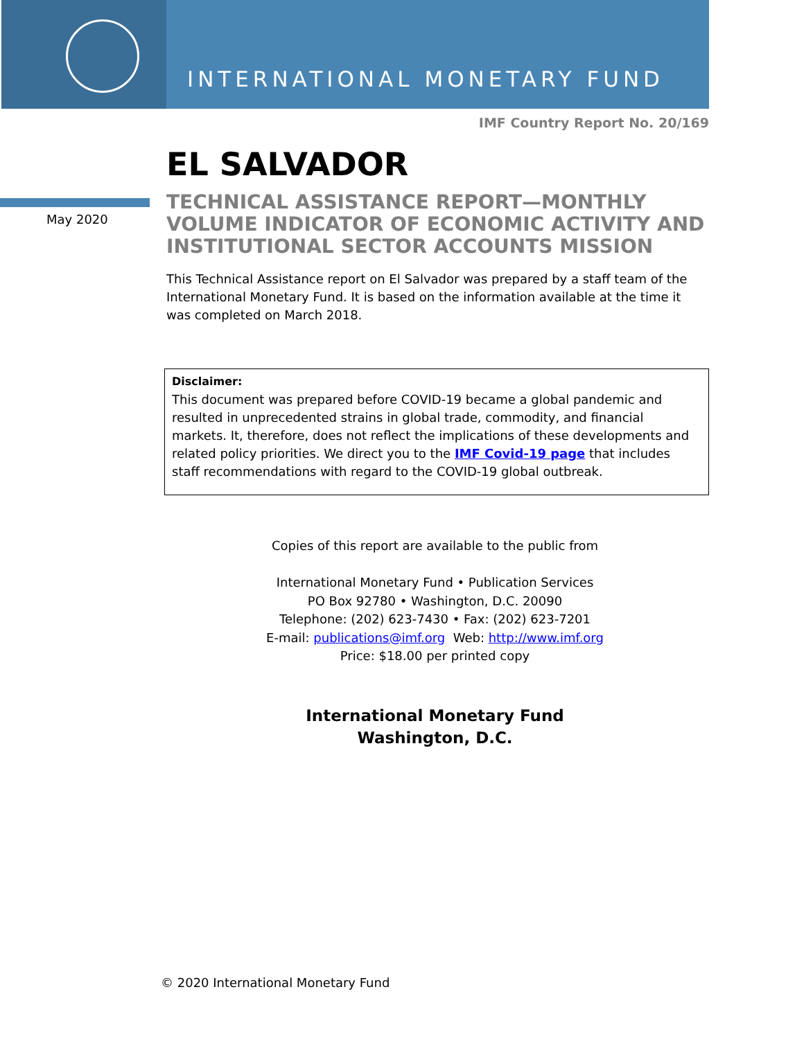INTERNATIONAL MONETARY FUND
IMF Country Report No. 20/169
May 2020
EL SALVADOR
TECHNICAL ASSISTANCE REPORT—MONTHLY VOLUME INDICATOR OF ECONOMIC ACTIVITY AND INSTITUTIONAL SECTOR ACCOUNTS MISSION
This Technical Assistance report on El Salvador was prepared by a staff team of the International Monetary Fund. It is based on the information available at the time it was completed on March 2018.
Disclaimer:
This document was prepared before COVID-19 became a global pandemic and resulted in unprecedented strains in global trade, commodity, and financial markets. It, therefore, does not reflect the implications of these developments and related policy priorities. We direct you to the IMF Covid-19 page that includes staff recommendations with regard to the COVID-19 global outbreak.
Copies of this report are available to the public from
International Monetary Fund • Publication Services
PO Box 92780 • Washington, D.C. 20090
Telephone: (202) 623-7430 • Fax: (202) 623-7201
E-mail: publications@imf.org Web: http://www.imf.org
Price: $18.00 per printed copy
International Monetary Fund
Washington, D.C.
© 2020 International Monetary Fund